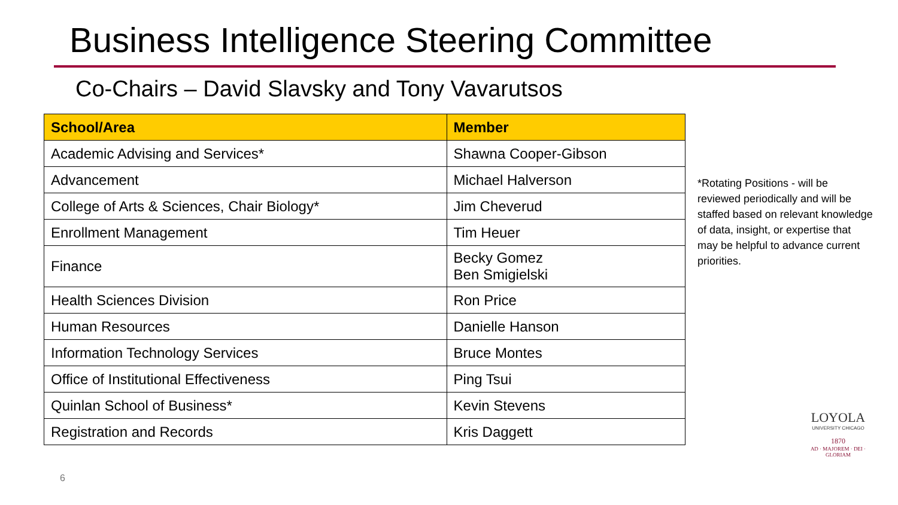Business Intelligence Steering Committee
Co-Chairs – David Slavsky and Tony Vavarutsos
| School/Area | Member |
| --- | --- |
| Academic Advising and Services* | Shawna Cooper-Gibson |
| Advancement | Michael Halverson |
| College of Arts & Sciences, Chair Biology* | Jim Cheverud |
| Enrollment Management | Tim Heuer |
| Finance | Becky Gomez Ben Smigielski |
| Health Sciences Division | Ron Price |
| Human Resources | Danielle Hanson |
| Information Technology Services | Bruce Montes |
| Office of Institutional Effectiveness | Ping Tsui |
| Quinlan School of Business* | Kevin Stevens |
| Registration and Records | Kris Daggett |
*Rotating Positions - will be reviewed periodically and will be staffed based on relevant knowledge of data, insight, or expertise that may be helpful to advance current priorities.
6
LOYOLA
UNIVERSITY CHICAGO
1870
AD · MAJOREM · DEI · GLORIAM